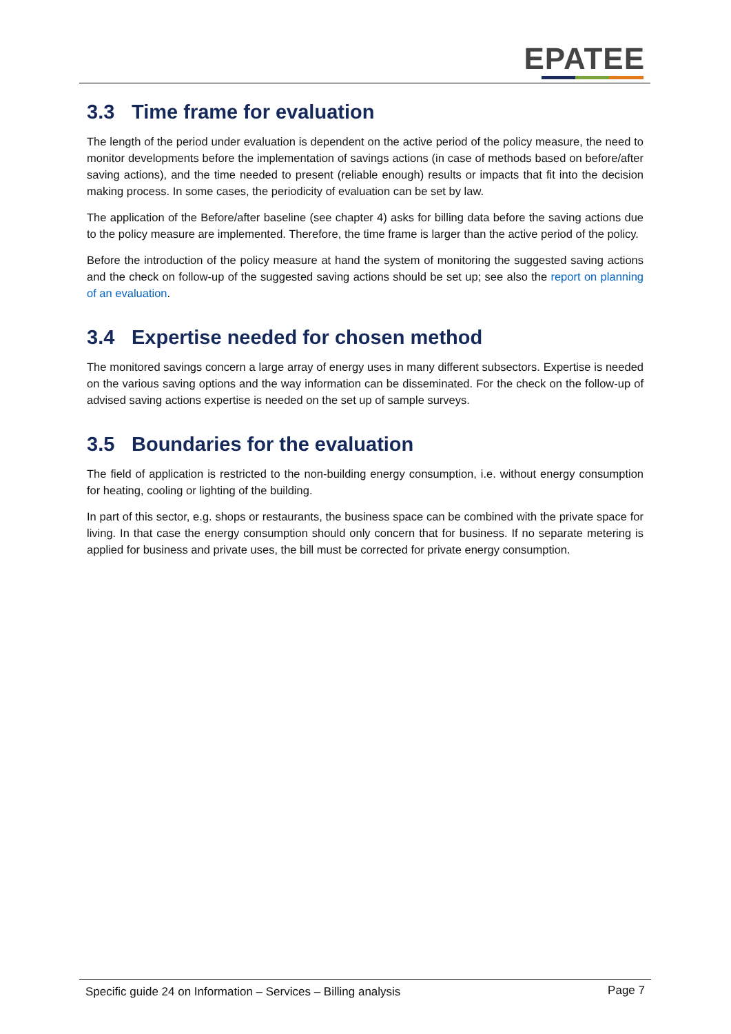EPATEE
3.3 Time frame for evaluation
The length of the period under evaluation is dependent on the active period of the policy measure, the need to monitor developments before the implementation of savings actions (in case of methods based on before/after saving actions), and the time needed to present (reliable enough) results or impacts that fit into the decision making process. In some cases, the periodicity of evaluation can be set by law.
The application of the Before/after baseline (see chapter 4) asks for billing data before the saving actions due to the policy measure are implemented. Therefore, the time frame is larger than the active period of the policy.
Before the introduction of the policy measure at hand the system of monitoring the suggested saving actions and the check on follow-up of the suggested saving actions should be set up; see also the report on planning of an evaluation.
3.4 Expertise needed for chosen method
The monitored savings concern a large array of energy uses in many different subsectors. Expertise is needed on the various saving options and the way information can be disseminated. For the check on the follow-up of advised saving actions expertise is needed on the set up of sample surveys.
3.5 Boundaries for the evaluation
The field of application is restricted to the non-building energy consumption, i.e. without energy consumption for heating, cooling or lighting of the building.
In part of this sector, e.g. shops or restaurants, the business space can be combined with the private space for living. In that case the energy consumption should only concern that for business. If no separate metering is applied for business and private uses, the bill must be corrected for private energy consumption.
Specific guide 24 on Information – Services – Billing analysis
Page 7